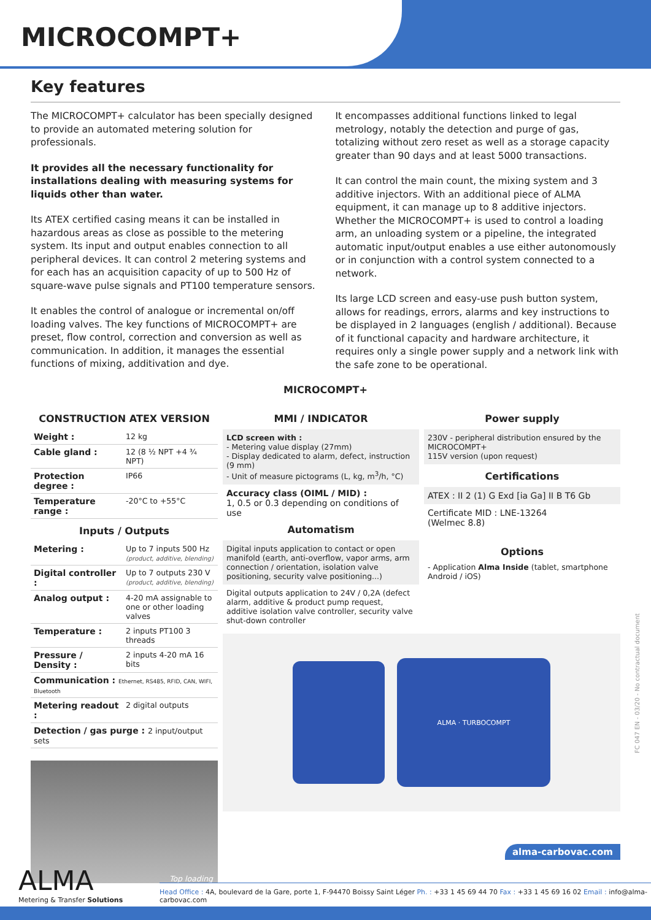MICROCOMPT+
Key features
The MICROCOMPT+ calculator has been specially designed to provide an automated metering solution for professionals.
It provides all the necessary functionality for installations dealing with measuring systems for liquids other than water.
Its ATEX certified casing means it can be installed in hazardous areas as close as possible to the metering system. Its input and output enables connection to all peripheral devices. It can control 2 metering systems and for each has an acquisition capacity of up to 500 Hz of square-wave pulse signals and PT100 temperature sensors.
It enables the control of analogue or incremental on/off loading valves. The key functions of MICROCOMPT+ are preset, flow control, correction and conversion as well as communication. In addition, it manages the essential functions of mixing, additivation and dye.
It encompasses additional functions linked to legal metrology, notably the detection and purge of gas, totalizing without zero reset as well as a storage capacity greater than 90 days and at least 5000 transactions.
It can control the main count, the mixing system and 3 additive injectors. With an additional piece of ALMA equipment, it can manage up to 8 additive injectors.
Whether the MICROCOMPT+ is used to control a loading arm, an unloading system or a pipeline, the integrated automatic input/output enables a use either autonomously or in conjunction with a control system connected to a network.
Its large LCD screen and easy-use push button system, allows for readings, errors, alarms and key instructions to be displayed in 2 languages (english / additional). Because of it functional capacity and hardware architecture, it requires only a single power supply and a network link with the safe zone to be operational.
MICROCOMPT+
CONSTRUCTION ATEX VERSION
| Weight : | 12 kg |
| Cable gland : | 12 (8 ½ NPT +4 ¾ NPT) |
| Protection degree : | IP66 |
| Temperature range : | -20°C to +55°C |
Inputs / Outputs
| Metering : | Up to 7 inputs 500 Hz (product, additive, blending) |
| Digital controller : | Up to 7 outputs 230 V (product, additive, blending) |
| Analog output : | 4-20 mA assignable to one or other loading valves |
| Temperature : | 2 inputs PT100 3 threads |
| Pressure / Density : | 2 inputs 4-20 mA 16 bits |
| Communication : Ethernet, RS485, RFID, CAN, WIFI, Bluetooth | |
| Metering readout : | 2 digital outputs |
| Detection / gas purge : 2 input/output sets | |
Top loading
MMI / INDICATOR
LCD screen with :
- Metering value display (27mm)
- Display dedicated to alarm, defect, instruction (9 mm)
- Unit of measure pictograms (L, kg, m<sup>3</sup>/h, °C)
Accuracy class (OIML / MID) :
1, 0.5 or 0.3 depending on conditions of use
Automatism
Digital inputs application to contact or open manifold (earth, anti-overflow, vapor arms, arm connection / orientation, isolation valve positioning, security valve positioning...)
Digital outputs application to 24V / 0,2A (defect alarm, additive & product pump request, additive isolation valve controller, security valve shut-down controller
Power supply
230V - peripheral distribution ensured by the MICROCOMPT+
115V version (upon request)
Certifications
ATEX : II 2 (1) G Exd [ia Ga] II B T6 Gb
Certificate MID : LNE-13264
(Welmec 8.8)
Options
- Application Alma Inside (tablet, smartphone Android / iOS)
ALMA · TURBOCOMPT
FC 047 EN - 03/20 - No contractual document
alma-carbovac.com
ALMA
Metering & Transfer Solutions
Head Office : 4A, boulevard de la Gare, porte 1, F-94470 Boissy Saint Léger Ph. : +33 1 45 69 44 70 Fax : +33 1 45 69 16 02 Email : info@alma-carbovac.com